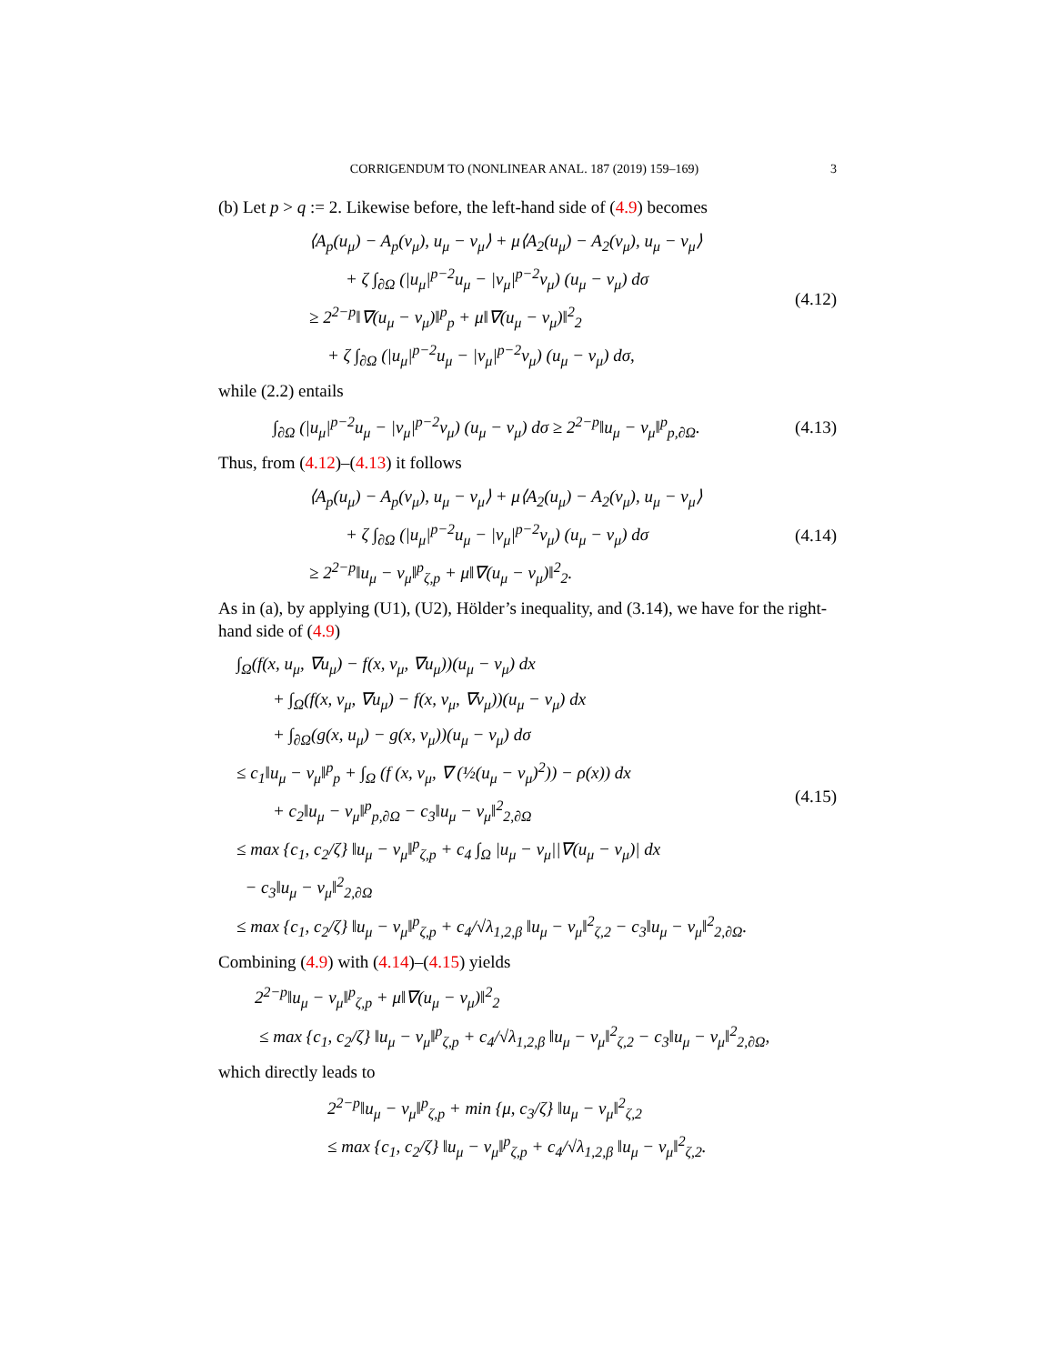CORRIGENDUM TO (NONLINEAR ANAL. 187 (2019) 159–169) 3
(b) Let p > q := 2. Likewise before, the left-hand side of (4.9) becomes
⟨A<sub>p</sub>(u<sub>μ</sub>) − A<sub>p</sub>(v<sub>μ</sub>), u<sub>μ</sub> − v<sub>μ</sub>⟩ + μ⟨A<sub>2</sub>(u<sub>μ</sub>) − A<sub>2</sub>(v<sub>μ</sub>), u<sub>μ</sub> − v<sub>μ</sub>⟩
+ ζ ∫<sub>∂Ω</sub> (|u<sub>μ</sub>|<sup>p−2</sup>u<sub>μ</sub> − |v<sub>μ</sub>|<sup>p−2</sup>v<sub>μ</sub>) (u<sub>μ</sub> − v<sub>μ</sub>) dσ
≥ 2<sup>2−p</sup>‖∇(u<sub>μ</sub> − v<sub>μ</sub>)‖<sup>p</sup><sub>p</sub> + μ‖∇(u<sub>μ</sub> − v<sub>μ</sub>)‖<sup>2</sup><sub>2</sub>
+ ζ ∫<sub>∂Ω</sub> (|u<sub>μ</sub>|<sup>p−2</sup>u<sub>μ</sub> − |v<sub>μ</sub>|<sup>p−2</sup>v<sub>μ</sub>) (u<sub>μ</sub> − v<sub>μ</sub>) dσ,
(4.12)
while (2.2) entails
∫<sub>∂Ω</sub> (|u<sub>μ</sub>|<sup>p−2</sup>u<sub>μ</sub> − |v<sub>μ</sub>|<sup>p−2</sup>v<sub>μ</sub>) (u<sub>μ</sub> − v<sub>μ</sub>) dσ ≥ 2<sup>2−p</sup>‖u<sub>μ</sub> − v<sub>μ</sub>‖<sup>p</sup><sub>p,∂Ω</sub>.
(4.13)
Thus, from (4.12)–(4.13) it follows
⟨A<sub>p</sub>(u<sub>μ</sub>) − A<sub>p</sub>(v<sub>μ</sub>), u<sub>μ</sub> − v<sub>μ</sub>⟩ + μ⟨A<sub>2</sub>(u<sub>μ</sub>) − A<sub>2</sub>(v<sub>μ</sub>), u<sub>μ</sub> − v<sub>μ</sub>⟩
+ ζ ∫<sub>∂Ω</sub> (|u<sub>μ</sub>|<sup>p−2</sup>u<sub>μ</sub> − |v<sub>μ</sub>|<sup>p−2</sup>v<sub>μ</sub>) (u<sub>μ</sub> − v<sub>μ</sub>) dσ
≥ 2<sup>2−p</sup>‖u<sub>μ</sub> − v<sub>μ</sub>‖<sup>p</sup><sub>ζ,p</sub> + μ‖∇(u<sub>μ</sub> − v<sub>μ</sub>)‖<sup>2</sup><sub>2</sub>.
(4.14)
As in (a), by applying (U1), (U2), Hölder’s inequality, and (3.14), we have for the right-hand side of (4.9)
∫<sub>Ω</sub>(f(x, u<sub>μ</sub>, ∇u<sub>μ</sub>) − f(x, v<sub>μ</sub>, ∇u<sub>μ</sub>))(u<sub>μ</sub> − v<sub>μ</sub>) dx
+ ∫<sub>Ω</sub>(f(x, v<sub>μ</sub>, ∇u<sub>μ</sub>) − f(x, v<sub>μ</sub>, ∇v<sub>μ</sub>))(u<sub>μ</sub> − v<sub>μ</sub>) dx
+ ∫<sub>∂Ω</sub>(g(x, u<sub>μ</sub>) − g(x, v<sub>μ</sub>))(u<sub>μ</sub> − v<sub>μ</sub>) dσ
≤ c<sub>1</sub>‖u<sub>μ</sub> − v<sub>μ</sub>‖<sup>p</sup><sub>p</sub> + ∫<sub>Ω</sub> (f (x, v<sub>μ</sub>, ∇ (½(u<sub>μ</sub> − v<sub>μ</sub>)<sup>2</sup>)) − ρ(x)) dx
+ c<sub>2</sub>‖u<sub>μ</sub> − v<sub>μ</sub>‖<sup>p</sup><sub>p,∂Ω</sub> − c<sub>3</sub>‖u<sub>μ</sub> − v<sub>μ</sub>‖<sup>2</sup><sub>2,∂Ω</sub>
≤ max {c<sub>1</sub>, c<sub>2</sub>/ζ} ‖u<sub>μ</sub> − v<sub>μ</sub>‖<sup>p</sup><sub>ζ,p</sub> + c<sub>4</sub> ∫<sub>Ω</sub> |u<sub>μ</sub> − v<sub>μ</sub>||∇(u<sub>μ</sub> − v<sub>μ</sub>)| dx
− c<sub>3</sub>‖u<sub>μ</sub> − v<sub>μ</sub>‖<sup>2</sup><sub>2,∂Ω</sub>
≤ max {c<sub>1</sub>, c<sub>2</sub>/ζ} ‖u<sub>μ</sub> − v<sub>μ</sub>‖<sup>p</sup><sub>ζ,p</sub> + c<sub>4</sub>/√λ<sub>1,2,β</sub> ‖u<sub>μ</sub> − v<sub>μ</sub>‖<sup>2</sup><sub>ζ,2</sub> − c<sub>3</sub>‖u<sub>μ</sub> − v<sub>μ</sub>‖<sup>2</sup><sub>2,∂Ω</sub>.
(4.15)
Combining (4.9) with (4.14)–(4.15) yields
2<sup>2−p</sup>‖u<sub>μ</sub> − v<sub>μ</sub>‖<sup>p</sup><sub>ζ,p</sub> + μ‖∇(u<sub>μ</sub> − v<sub>μ</sub>)‖<sup>2</sup><sub>2</sub>
≤ max {c<sub>1</sub>, c<sub>2</sub>/ζ} ‖u<sub>μ</sub> − v<sub>μ</sub>‖<sup>p</sup><sub>ζ,p</sub> + c<sub>4</sub>/√λ<sub>1,2,β</sub> ‖u<sub>μ</sub> − v<sub>μ</sub>‖<sup>2</sup><sub>ζ,2</sub> − c<sub>3</sub>‖u<sub>μ</sub> − v<sub>μ</sub>‖<sup>2</sup><sub>2,∂Ω</sub>,
which directly leads to
2<sup>2−p</sup>‖u<sub>μ</sub> − v<sub>μ</sub>‖<sup>p</sup><sub>ζ,p</sub> + min {μ, c<sub>3</sub>/ζ} ‖u<sub>μ</sub> − v<sub>μ</sub>‖<sup>2</sup><sub>ζ,2</sub>
≤ max {c<sub>1</sub>, c<sub>2</sub>/ζ} ‖u<sub>μ</sub> − v<sub>μ</sub>‖<sup>p</sup><sub>ζ,p</sub> + c<sub>4</sub>/√λ<sub>1,2,β</sub> ‖u<sub>μ</sub> − v<sub>μ</sub>‖<sup>2</sup><sub>ζ,2</sub>.